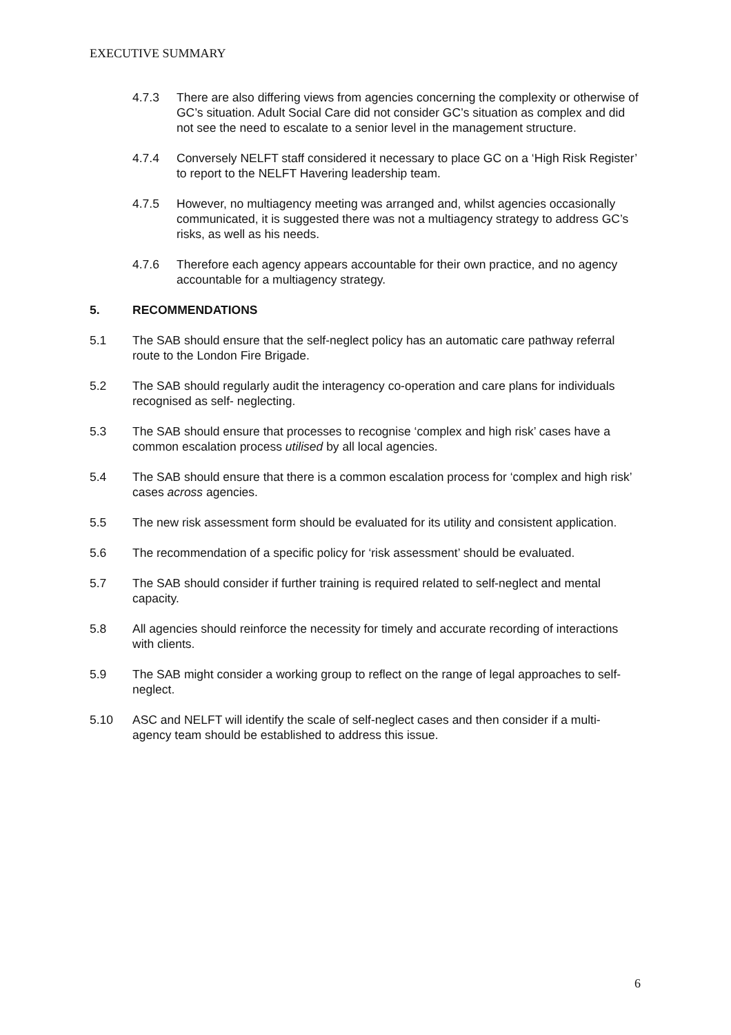EXECUTIVE SUMMARY
4.7.3 There are also differing views from agencies concerning the complexity or otherwise of GC’s situation. Adult Social Care did not consider GC’s situation as complex and did not see the need to escalate to a senior level in the management structure.
4.7.4 Conversely NELFT staff considered it necessary to place GC on a ‘High Risk Register’ to report to the NELFT Havering leadership team.
4.7.5 However, no multiagency meeting was arranged and, whilst agencies occasionally communicated, it is suggested there was not a multiagency strategy to address GC’s risks, as well as his needs.
4.7.6 Therefore each agency appears accountable for their own practice, and no agency accountable for a multiagency strategy.
5. RECOMMENDATIONS
5.1 The SAB should ensure that the self-neglect policy has an automatic care pathway referral route to the London Fire Brigade.
5.2 The SAB should regularly audit the interagency co-operation and care plans for individuals recognised as self- neglecting.
5.3 The SAB should ensure that processes to recognise ‘complex and high risk’ cases have a common escalation process utilised by all local agencies.
5.4 The SAB should ensure that there is a common escalation process for ‘complex and high risk’ cases across agencies.
5.5 The new risk assessment form should be evaluated for its utility and consistent application.
5.6 The recommendation of a specific policy for ‘risk assessment’ should be evaluated.
5.7 The SAB should consider if further training is required related to self-neglect and mental capacity.
5.8 All agencies should reinforce the necessity for timely and accurate recording of interactions with clients.
5.9 The SAB might consider a working group to reflect on the range of legal approaches to self-neglect.
5.10 ASC and NELFT will identify the scale of self-neglect cases and then consider if a multi- agency team should be established to address this issue.
6